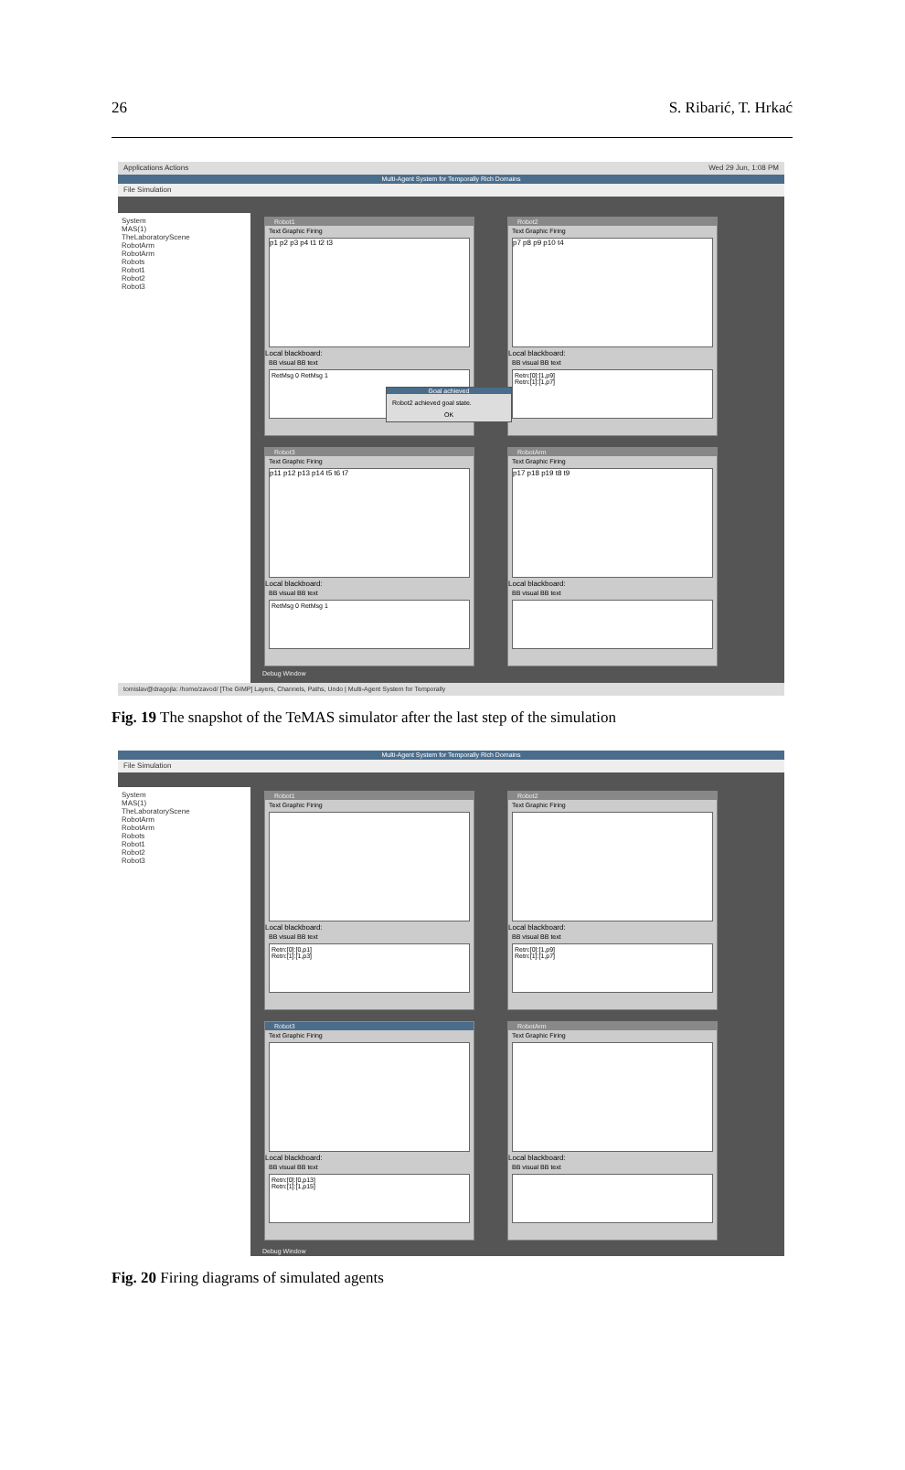26 S. Ribarić, T. Hrkać
Applications Actions Wed 29 Jun, 1:08 PM
Multi-Agent System for Temporally Rich Domains
File Simulation
System
MAS(1)
TheLaboratoryScene
RobotArm
RobotArm
Robots
Robot1
Robot2
Robot3
Robot1
Text Graphic Firing
p1 p2 p3 p4 t1 t2 t3
Local blackboard:
BB visual BB text
RetMsg 0 RetMsg 1
Robot2
Text Graphic Firing
p7 p8 p9 p10 t4
Local blackboard:
BB visual BB text
Retn:[0]:[1,p9]
Retn:[1]:[1,p7]
Robot3
Text Graphic Firing
p11 p12 p13 p14 t5 t6 t7
Local blackboard:
BB visual BB text
RetMsg 0 RetMsg 1
RobotArm
Text Graphic Firing
p17 p18 p19 t8 t9
Local blackboard:
BB visual BB text
Goal achieved
Robot2 achieved goal state.
OK
Debug Window
tomislav@dragojla: /home/zavod/ [The GIMP] Layers, Channels, Paths, Undo | Multi-Agent System for Temporally
Fig. 19 The snapshot of the TeMAS simulator after the last step of the simulation
Multi-Agent System for Temporally Rich Domains
File Simulation
System
MAS(1)
TheLaboratoryScene
RobotArm
RobotArm
Robots
Robot1
Robot2
Robot3
Robot1
Text Graphic Firing
Local blackboard:
BB visual BB text
Retn:[0]:[0,p1]
Retn:[1]:[1,p3]
Robot2
Text Graphic Firing
Local blackboard:
BB visual BB text
Retn:[0]:[1,p9]
Retn:[1]:[1,p7]
Robot3
Text Graphic Firing
Local blackboard:
BB visual BB text
Retn:[0]:[0,p13]
Retn:[1]:[1,p15]
RobotArm
Text Graphic Firing
Local blackboard:
BB visual BB text
Debug Window
Fig. 20 Firing diagrams of simulated agents